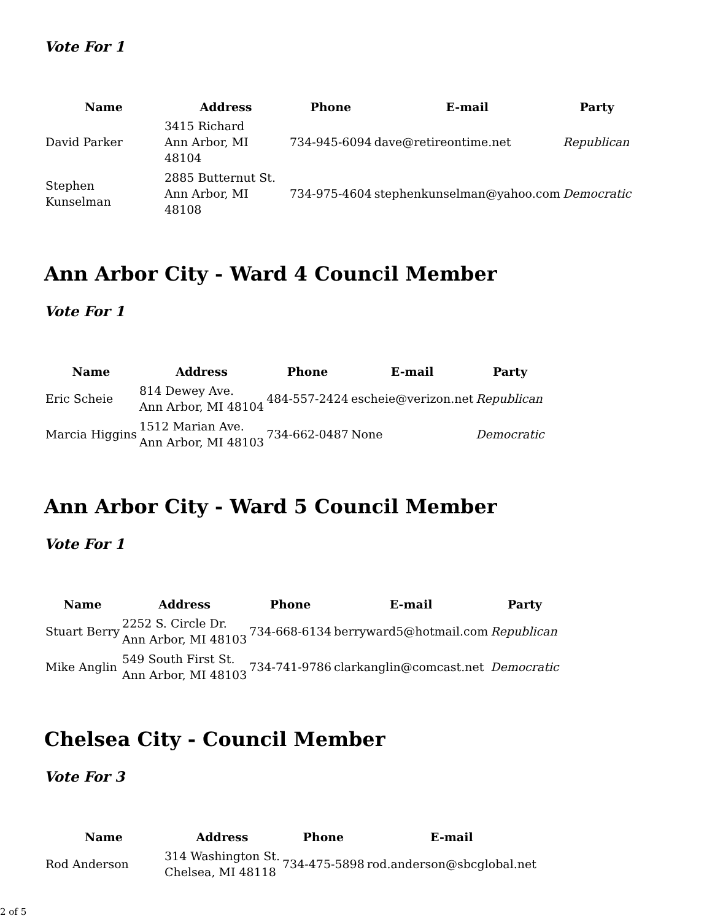Vote For 1
| Name | Address | Phone | E-mail | Party |
| --- | --- | --- | --- | --- |
| David Parker | 3415 Richard Ann Arbor, MI 48104 | 734-945-6094 | dave@retireontime.net | Republican |
| Stephen Kunselman | 2885 Butternut St. Ann Arbor, MI 48108 | 734-975-4604 | stephenkunselman@yahoo.com | Democratic |
Ann Arbor City - Ward 4 Council Member
Vote For 1
| Name | Address | Phone | E-mail | Party |
| --- | --- | --- | --- | --- |
| Eric Scheie | 814 Dewey Ave. Ann Arbor, MI 48104 | 484-557-2424 | escheie@verizon.net | Republican |
| Marcia Higgins | 1512 Marian Ave. Ann Arbor, MI 48103 | 734-662-0487 | None | Democratic |
Ann Arbor City - Ward 5 Council Member
Vote For 1
| Name | Address | Phone | E-mail | Party |
| --- | --- | --- | --- | --- |
| Stuart Berry | 2252 S. Circle Dr. Ann Arbor, MI 48103 | 734-668-6134 | berryward5@hotmail.com | Republican |
| Mike Anglin | 549 South First St. Ann Arbor, MI 48103 | 734-741-9786 | clarkanglin@comcast.net | Democratic |
Chelsea City - Council Member
Vote For 3
| Name | Address | Phone | E-mail |
| --- | --- | --- | --- |
| Rod Anderson | 314 Washington St. Chelsea, MI 48118 | 734-475-5898 | rod.anderson@sbcglobal.net |
2 of 5